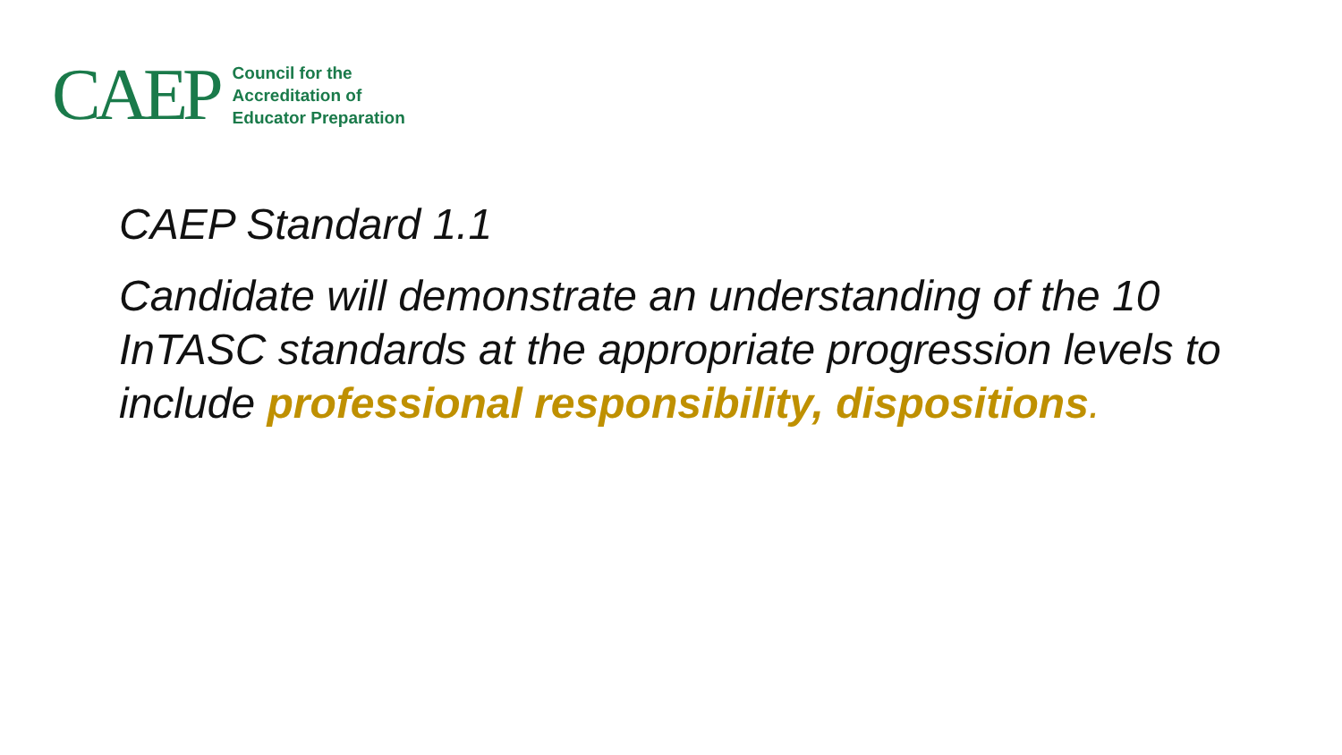CAEP
Council for the
Accreditation of
Educator Preparation
CAEP Standard 1.1
Candidate will demonstrate an understanding of the 10 InTASC standards at the appropriate progression levels to include professional responsibility, dispositions.